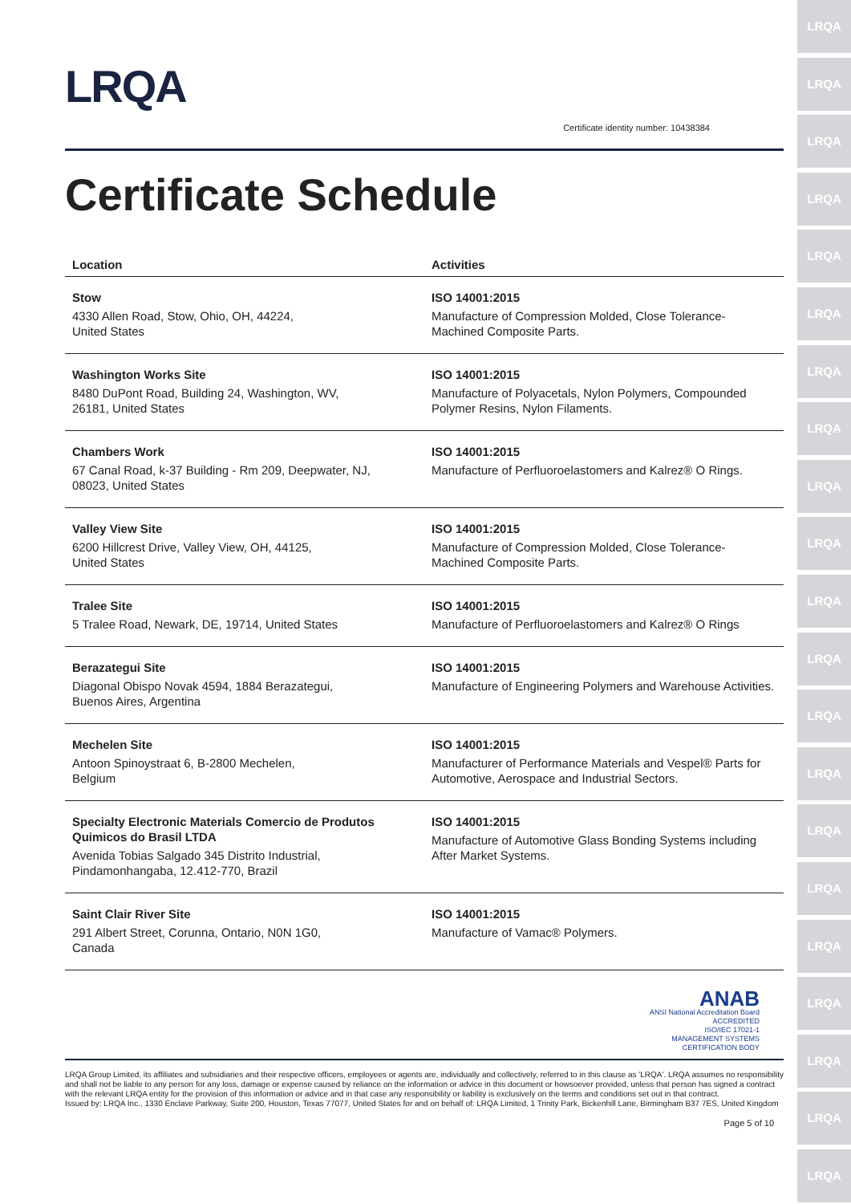LRQA
LRQA
LRQA
LRQA
LRQA
LRQA
LRQA
LRQA
LRQA
LRQA
LRQA
LRQA
LRQA
LRQA
LRQA
LRQA
LRQA
LRQA
LRQA
LRQA
LRQA
LRQA
Certificate identity number: 10438384
Certificate Schedule
| Location | Activities |
| --- | --- |
| Stow 4330 Allen Road, Stow, Ohio, OH, 44224, United States | ISO 14001:2015 Manufacture of Compression Molded, Close Tolerance-Machined Composite Parts. |
| Washington Works Site 8480 DuPont Road, Building 24, Washington, WV, 26181, United States | ISO 14001:2015 Manufacture of Polyacetals, Nylon Polymers, Compounded Polymer Resins, Nylon Filaments. |
| Chambers Work 67 Canal Road, k-37 Building - Rm 209, Deepwater, NJ, 08023, United States | ISO 14001:2015 Manufacture of Perfluoroelastomers and Kalrez® O Rings. |
| Valley View Site 6200 Hillcrest Drive, Valley View, OH, 44125, United States | ISO 14001:2015 Manufacture of Compression Molded, Close Tolerance-Machined Composite Parts. |
| Tralee Site 5 Tralee Road, Newark, DE, 19714, United States | ISO 14001:2015 Manufacture of Perfluoroelastomers and Kalrez® O Rings |
| Berazategui Site Diagonal Obispo Novak 4594, 1884 Berazategui, Buenos Aires, Argentina | ISO 14001:2015 Manufacture of Engineering Polymers and Warehouse Activities. |
| Mechelen Site Antoon Spinoystraat 6, B-2800 Mechelen, Belgium | ISO 14001:2015 Manufacturer of Performance Materials and Vespel® Parts for Automotive, Aerospace and Industrial Sectors. |
| Specialty Electronic Materials Comercio de Produtos Quimicos do Brasil LTDA Avenida Tobias Salgado 345 Distrito Industrial, Pindamonhangaba, 12.412-770, Brazil | ISO 14001:2015 Manufacture of Automotive Glass Bonding Systems including After Market Systems. |
| Saint Clair River Site 291 Albert Street, Corunna, Ontario, N0N 1G0, Canada | ISO 14001:2015 Manufacture of Vamac® Polymers. |
ANAB
ANSI National Accreditation Board
ACCREDITED
ISO/IEC 17021-1
MANAGEMENT SYSTEMS
CERTIFICATION BODY
LRQA Group Limited, its affiliates and subsidiaries and their respective officers, employees or agents are, individually and collectively, referred to in this clause as 'LRQA'. LRQA assumes no responsibility and shall not be liable to any person for any loss, damage or expense caused by reliance on the information or advice in this document or howsoever provided, unless that person has signed a contract with the relevant LRQA entity for the provision of this information or advice and in that case any responsibility or liability is exclusively on the terms and conditions set out in that contract.
Issued by: LRQA Inc., 1330 Enclave Parkway, Suite 200, Houston, Texas 77077, United States for and on behalf of: LRQA Limited, 1 Trinity Park, Bickenhill Lane, Birmingham B37 7ES, United Kingdom
Page 5 of 10